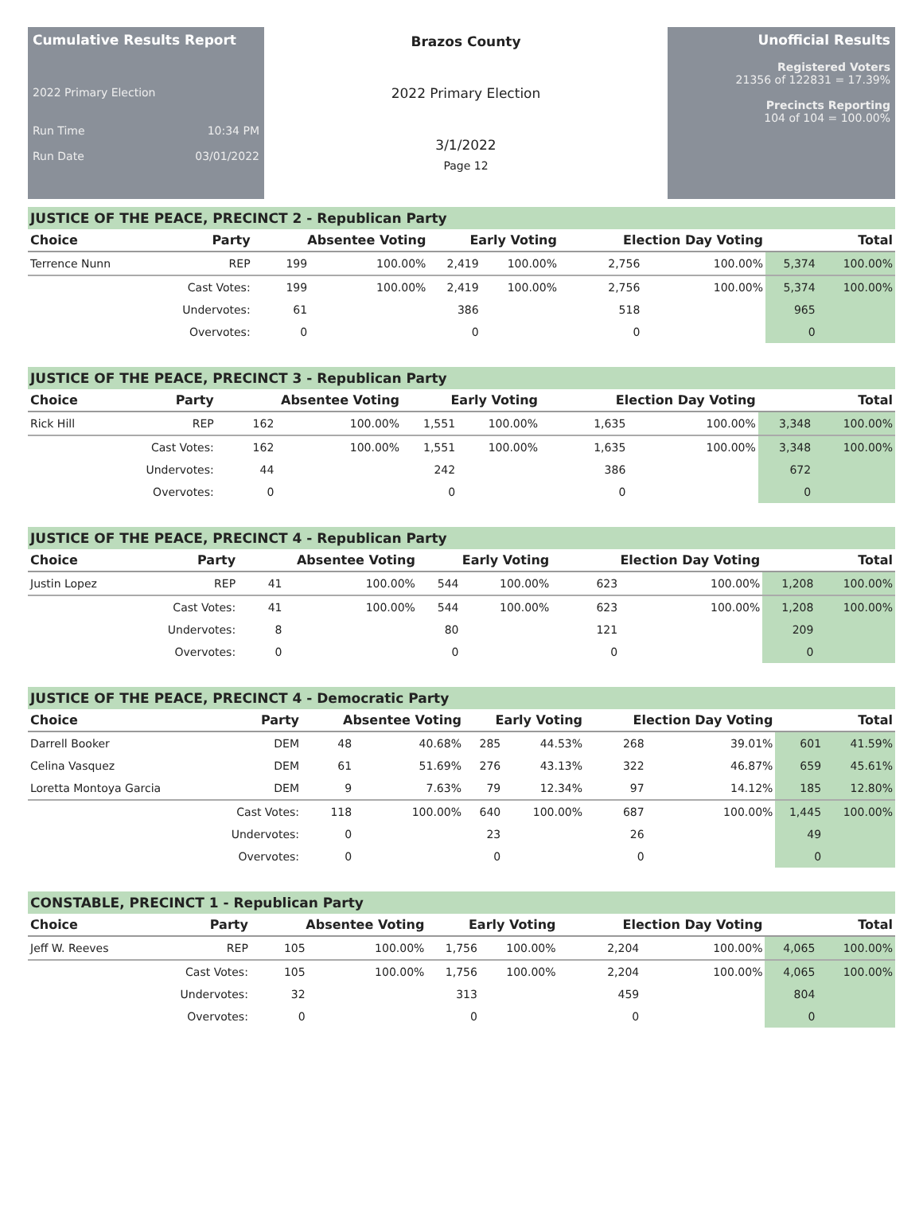Cumulative Results Report
2022 Primary Election
Run Time 10:34 PM
Run Date 03/01/2022
Brazos County
2022 Primary Election
3/1/2022
Page 12
Unofficial Results
Registered Voters
21356 of 122831 = 17.39%
Precincts Reporting
104 of 104 = 100.00%
JUSTICE OF THE PEACE, PRECINCT 2 - Republican Party
| Choice | Party | Absentee Voting | | Early Voting | | Election Day Voting | | Total | |
| --- | --- | --- | --- | --- | --- | --- | --- | --- | --- |
| Terrence Nunn | REP | 199 | 100.00% | 2,419 | 100.00% | 2,756 | 100.00% | 5,374 | 100.00% |
| | Cast Votes: | 199 | 100.00% | 2,419 | 100.00% | 2,756 | 100.00% | 5,374 | 100.00% |
| | Undervotes: | 61 | | 386 | | 518 | | 965 | |
| | Overvotes: | 0 | | 0 | | 0 | | 0 | |
JUSTICE OF THE PEACE, PRECINCT 3 - Republican Party
| Choice | Party | Absentee Voting | | Early Voting | | Election Day Voting | | Total | |
| --- | --- | --- | --- | --- | --- | --- | --- | --- | --- |
| Rick Hill | REP | 162 | 100.00% | 1,551 | 100.00% | 1,635 | 100.00% | 3,348 | 100.00% |
| | Cast Votes: | 162 | 100.00% | 1,551 | 100.00% | 1,635 | 100.00% | 3,348 | 100.00% |
| | Undervotes: | 44 | | 242 | | 386 | | 672 | |
| | Overvotes: | 0 | | 0 | | 0 | | 0 | |
JUSTICE OF THE PEACE, PRECINCT 4 - Republican Party
| Choice | Party | Absentee Voting | | Early Voting | | Election Day Voting | | Total | |
| --- | --- | --- | --- | --- | --- | --- | --- | --- | --- |
| Justin Lopez | REP | 41 | 100.00% | 544 | 100.00% | 623 | 100.00% | 1,208 | 100.00% |
| | Cast Votes: | 41 | 100.00% | 544 | 100.00% | 623 | 100.00% | 1,208 | 100.00% |
| | Undervotes: | 8 | | 80 | | 121 | | 209 | |
| | Overvotes: | 0 | | 0 | | 0 | | 0 | |
JUSTICE OF THE PEACE, PRECINCT 4 - Democratic Party
| Choice | Party | Absentee Voting | | Early Voting | | Election Day Voting | | Total | |
| --- | --- | --- | --- | --- | --- | --- | --- | --- | --- |
| Darrell Booker | DEM | 48 | 40.68% | 285 | 44.53% | 268 | 39.01% | 601 | 41.59% |
| Celina Vasquez | DEM | 61 | 51.69% | 276 | 43.13% | 322 | 46.87% | 659 | 45.61% |
| Loretta Montoya Garcia | DEM | 9 | 7.63% | 79 | 12.34% | 97 | 14.12% | 185 | 12.80% |
| | Cast Votes: | 118 | 100.00% | 640 | 100.00% | 687 | 100.00% | 1,445 | 100.00% |
| | Undervotes: | 0 | | 23 | | 26 | | 49 | |
| | Overvotes: | 0 | | 0 | | 0 | | 0 | |
CONSTABLE, PRECINCT 1 - Republican Party
| Choice | Party | Absentee Voting | | Early Voting | | Election Day Voting | | Total | |
| --- | --- | --- | --- | --- | --- | --- | --- | --- | --- |
| Jeff W. Reeves | REP | 105 | 100.00% | 1,756 | 100.00% | 2,204 | 100.00% | 4,065 | 100.00% |
| | Cast Votes: | 105 | 100.00% | 1,756 | 100.00% | 2,204 | 100.00% | 4,065 | 100.00% |
| | Undervotes: | 32 | | 313 | | 459 | | 804 | |
| | Overvotes: | 0 | | 0 | | 0 | | 0 | |